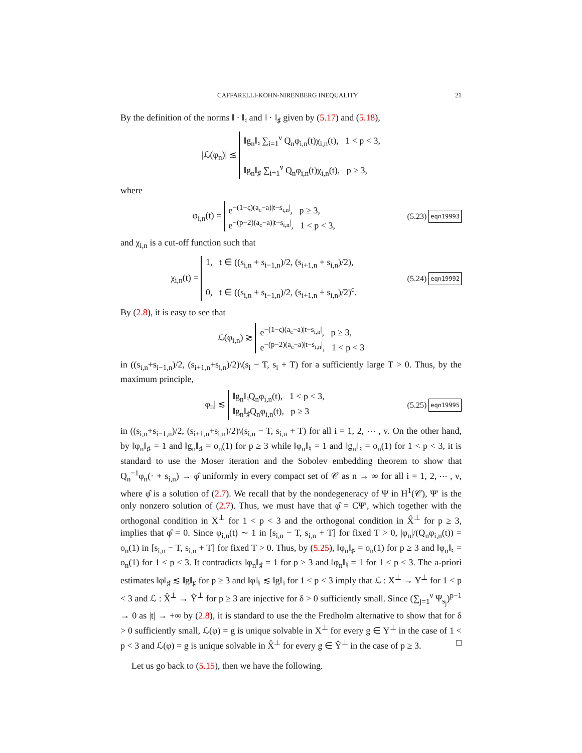CAFFARELLI-KOHN-NIRENBERG INEQUALITY 21
By the definition of the norms ‖ · ‖<sub>♮</sub> and ‖ · ‖<sub>♯</sub> given by (5.17) and (5.18),
|ℒ(φ<sub>n</sub>)| ≲ ‖g<sub>n</sub>‖<sub>♮</sub> ∑<sub>i=1</sub><sup>ν</sup> Q<sub>n</sub>φ<sub>i,n</sub>(t)χ<sub>i,n</sub>(t), 1 < p < 3,
‖g<sub>n</sub>‖<sub>♯</sub> ∑<sub>i=1</sub><sup>ν</sup> Q<sub>n</sub>φ<sub>i,n</sub>(t)χ<sub>i,n</sub>(t), p ≥ 3,
where
φ<sub>i,n</sub>(t) = e<sup>−(1−ς)(a<sub>c</sub>−a)|t−s<sub>i,n</sub>|</sup>, p ≥ 3,
e<sup>−(p−2)(a<sub>c</sub>−a)|t−s<sub>i,n</sub>|</sup>, 1 < p < 3,
(5.23) eqn19993
and χ<sub>i,n</sub> is a cut-off function such that
χ<sub>i,n</sub>(t) = 1, t ∈ ((s<sub>i,n</sub> + s<sub>i−1,n</sub>)/2, (s<sub>i+1,n</sub> + s<sub>i,n</sub>)/2),
0, t ∈ ((s<sub>i,n</sub> + s<sub>i−1,n</sub>)/2, (s<sub>i+1,n</sub> + s<sub>i,n</sub>)/2)<sup>c</sup>.
(5.24) eqn19992
By (2.8), it is easy to see that
ℒ(φ<sub>i,n</sub>) ≳ e<sup>−(1−ς)(a<sub>c</sub>−a)|t−s<sub>i,n</sub>|</sup>, p ≥ 3,
e<sup>−(p−2)(a<sub>c</sub>−a)|t−s<sub>i,n</sub>|</sup>, 1 < p < 3
in ((s<sub>i,n</sub>+s<sub>i−1,n</sub>)/2, (s<sub>i+1,n</sub>+s<sub>i,n</sub>)/2)\(s<sub>i</sub> − T, s<sub>i</sub> + T) for a sufficiently large T > 0. Thus, by the maximum principle,
|φ<sub>n</sub>| ≲ ‖g<sub>n</sub>‖<sub>♮</sub>Q<sub>n</sub>φ<sub>i,n</sub>(t), 1 < p < 3,
‖g<sub>n</sub>‖<sub>♯</sub>Q<sub>n</sub>φ<sub>i,n</sub>(t), p ≥ 3
(5.25) eqn19995
in ((s<sub>i,n</sub>+s<sub>i−1,n</sub>)/2, (s<sub>i+1,n</sub>+s<sub>i,n</sub>)/2)\(s<sub>i,n</sub> − T, s<sub>i,n</sub> + T) for all i = 1, 2, ⋯ , ν. On the other hand, by ‖φ<sub>n</sub>‖<sub>♯</sub> = 1 and ‖g<sub>n</sub>‖<sub>♯</sub> = o<sub>n</sub>(1) for p ≥ 3 while ‖φ<sub>n</sub>‖<sub>♮</sub> = 1 and ‖g<sub>n</sub>‖<sub>♮</sub> = o<sub>n</sub>(1) for 1 < p < 3, it is standard to use the Moser iteration and the Sobolev embedding theorem to show that Q<sub>n</sub><sup>−1</sup>φ<sub>n</sub>(· + s<sub>i,n</sub>) → φ̂ uniformly in every compact set of 𝒞 as n → ∞ for all i = 1, 2, ⋯ , ν, where φ̂ is a solution of (2.7). We recall that by the nondegeneracy of Ψ in H<sup>1</sup>(𝒞), Ψ′ is the only nonzero solution of (2.7). Thus, we must have that φ̂ = CΨ′, which together with the orthogonal condition in X<sup>⊥</sup> for 1 < p < 3 and the orthogonal condition in X̂<sup>⊥</sup> for p ≥ 3, implies that φ̂ = 0. Since φ<sub>i,n</sub>(t) ∼ 1 in [s<sub>i,n</sub> − T, s<sub>i,n</sub> + T] for fixed T > 0, |φ<sub>n</sub>|/(Q<sub>n</sub>φ<sub>i,n</sub>(t)) = o<sub>n</sub>(1) in [s<sub>i,n</sub> − T, s<sub>i,n</sub> + T] for fixed T > 0. Thus, by (5.25), ‖φ<sub>n</sub>‖<sub>♯</sub> = o<sub>n</sub>(1) for p ≥ 3 and ‖φ<sub>n</sub>‖<sub>♮</sub> = o<sub>n</sub>(1) for 1 < p < 3. It contradicts ‖φ<sub>n</sub>‖<sub>♯</sub> = 1 for p ≥ 3 and ‖φ<sub>n</sub>‖<sub>♮</sub> = 1 for 1 < p < 3. The a-priori estimates ‖φ‖<sub>♯</sub> ≲ ‖g‖<sub>♯</sub> for p ≥ 3 and ‖φ‖<sub>♮</sub> ≲ ‖g‖<sub>♮</sub> for 1 < p < 3 imply that ℒ : X<sup>⊥</sup> → Y<sup>⊥</sup> for 1 < p < 3 and ℒ : X̂<sup>⊥</sup> → Ŷ<sup>⊥</sup> for p ≥ 3 are injective for δ > 0 sufficiently small. Since (∑<sub>j=1</sub><sup>ν</sup> Ψ<sub>s<sub>j</sub></sub>)<sup>p−1</sup> → 0 as |t| → +∞ by (2.8), it is standard to use the the Fredholm alternative to show that for δ > 0 sufficiently small, ℒ(φ) = g is unique solvable in X<sup>⊥</sup> for every g ∈ Y<sup>⊥</sup> in the case of 1 < p < 3 and ℒ(φ) = g is unique solvable in X̂<sup>⊥</sup> for every g ∈ Ŷ<sup>⊥</sup> in the case of p ≥ 3. □
Let us go back to (5.15), then we have the following.